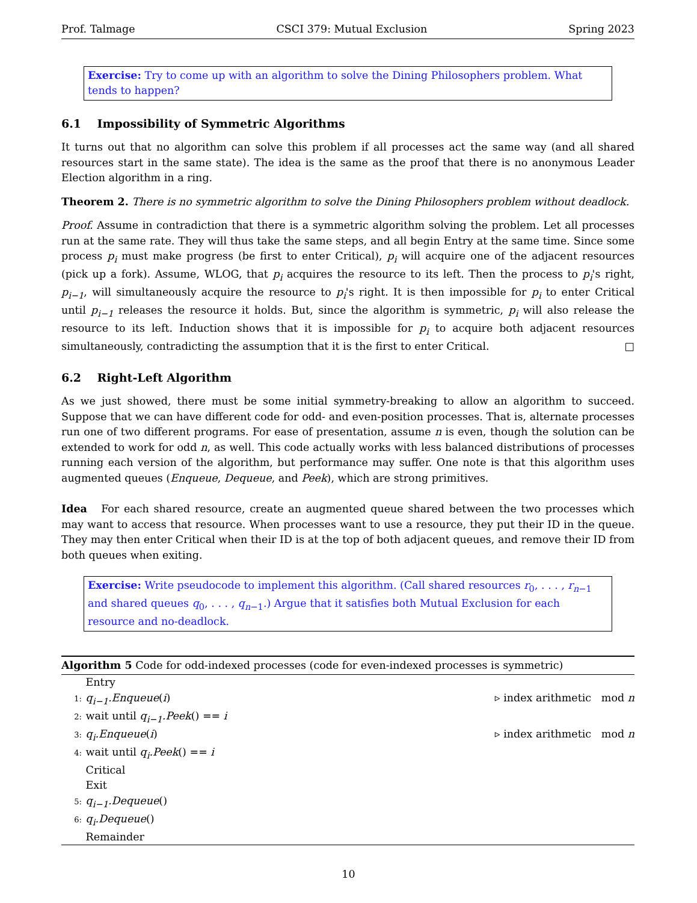Prof. Talmage CSCI 379: Mutual Exclusion Spring 2023
Exercise: Try to come up with an algorithm to solve the Dining Philosophers problem. What tends to happen?
6.1 Impossibility of Symmetric Algorithms
It turns out that no algorithm can solve this problem if all processes act the same way (and all shared resources start in the same state). The idea is the same as the proof that there is no anonymous Leader Election algorithm in a ring.
Theorem 2. There is no symmetric algorithm to solve the Dining Philosophers problem without deadlock.
Proof. Assume in contradiction that there is a symmetric algorithm solving the problem. Let all processes run at the same rate. They will thus take the same steps, and all begin Entry at the same time. Since some process p<sub>i</sub> must make progress (be first to enter Critical), p<sub>i</sub> will acquire one of the adjacent resources (pick up a fork). Assume, WLOG, that p<sub>i</sub> acquires the resource to its left. Then the process to p<sub>i</sub>'s right, p<sub>i−1</sub>, will simultaneously acquire the resource to p<sub>i</sub>'s right. It is then impossible for p<sub>i</sub> to enter Critical until p<sub>i−1</sub> releases the resource it holds. But, since the algorithm is symmetric, p<sub>i</sub> will also release the resource to its left. Induction shows that it is impossible for p<sub>i</sub> to acquire both adjacent resources simultaneously, contradicting the assumption that it is the first to enter Critical. □
6.2 Right-Left Algorithm
As we just showed, there must be some initial symmetry-breaking to allow an algorithm to succeed. Suppose that we can have different code for odd- and even-position processes. That is, alternate processes run one of two different programs. For ease of presentation, assume n is even, though the solution can be extended to work for odd n, as well. This code actually works with less balanced distributions of processes running each version of the algorithm, but performance may suffer. One note is that this algorithm uses augmented queues (Enqueue, Dequeue, and Peek), which are strong primitives.
Idea For each shared resource, create an augmented queue shared between the two processes which may want to access that resource. When processes want to use a resource, they put their ID in the queue. They may then enter Critical when their ID is at the top of both adjacent queues, and remove their ID from both queues when exiting.
Exercise: Write pseudocode to implement this algorithm. (Call shared resources r<sub>0</sub>, . . . , r<sub>n−1</sub> and shared queues q<sub>0</sub>, . . . , q<sub>n−1</sub>.) Argue that it satisfies both Mutual Exclusion for each resource and no-deadlock.
Algorithm 5 Code for odd-indexed processes (code for even-indexed processes is symmetric)
Entry
1: q<sub>i−1</sub>.Enqueue(i) ▹ index arithmetic mod n
2: wait until q<sub>i−1</sub>.Peek() == i
3: q<sub>i</sub>.Enqueue(i) ▹ index arithmetic mod n
4: wait until q<sub>i</sub>.Peek() == i
Critical
Exit
5: q<sub>i−1</sub>.Dequeue()
6: q<sub>i</sub>.Dequeue()
Remainder
10